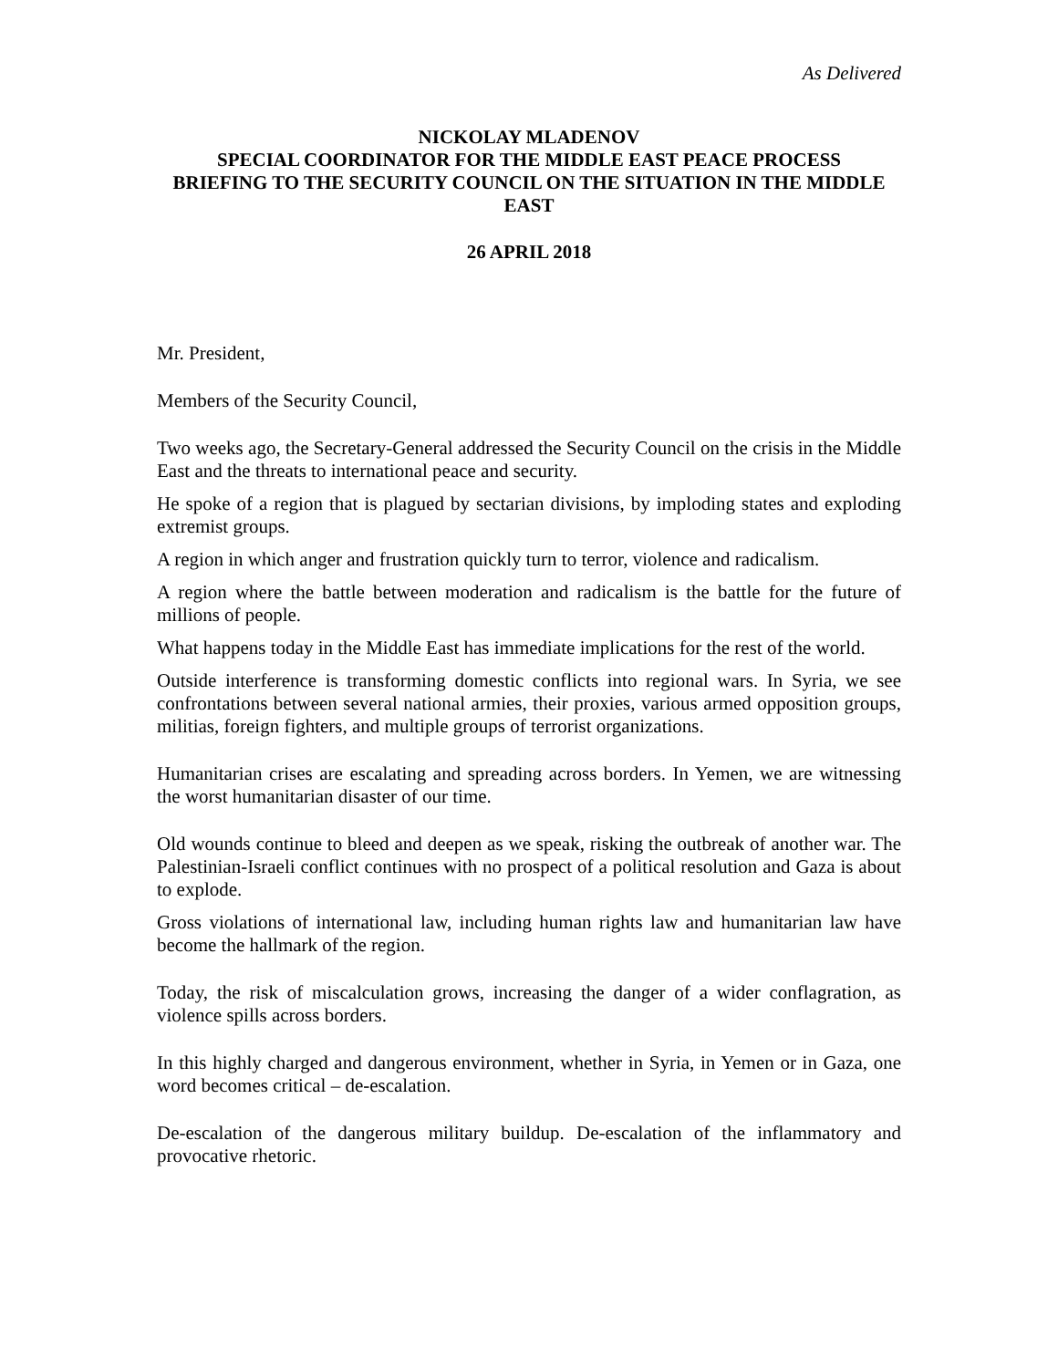As Delivered
NICKOLAY MLADENOV
SPECIAL COORDINATOR FOR THE MIDDLE EAST PEACE PROCESS
BRIEFING TO THE SECURITY COUNCIL ON THE SITUATION IN THE MIDDLE EAST
26 APRIL 2018
Mr. President,
Members of the Security Council,
Two weeks ago, the Secretary-General addressed the Security Council on the crisis in the Middle East and the threats to international peace and security.
He spoke of a region that is plagued by sectarian divisions, by imploding states and exploding extremist groups.
A region in which anger and frustration quickly turn to terror, violence and radicalism.
A region where the battle between moderation and radicalism is the battle for the future of millions of people.
What happens today in the Middle East has immediate implications for the rest of the world.
Outside interference is transforming domestic conflicts into regional wars. In Syria, we see confrontations between several national armies, their proxies, various armed opposition groups, militias, foreign fighters, and multiple groups of terrorist organizations.
Humanitarian crises are escalating and spreading across borders. In Yemen, we are witnessing the worst humanitarian disaster of our time.
Old wounds continue to bleed and deepen as we speak, risking the outbreak of another war. The Palestinian-Israeli conflict continues with no prospect of a political resolution and Gaza is about to explode.
Gross violations of international law, including human rights law and humanitarian law have become the hallmark of the region.
Today, the risk of miscalculation grows, increasing the danger of a wider conflagration, as violence spills across borders.
In this highly charged and dangerous environment, whether in Syria, in Yemen or in Gaza, one word becomes critical – de-escalation.
De-escalation of the dangerous military buildup. De-escalation of the inflammatory and provocative rhetoric.